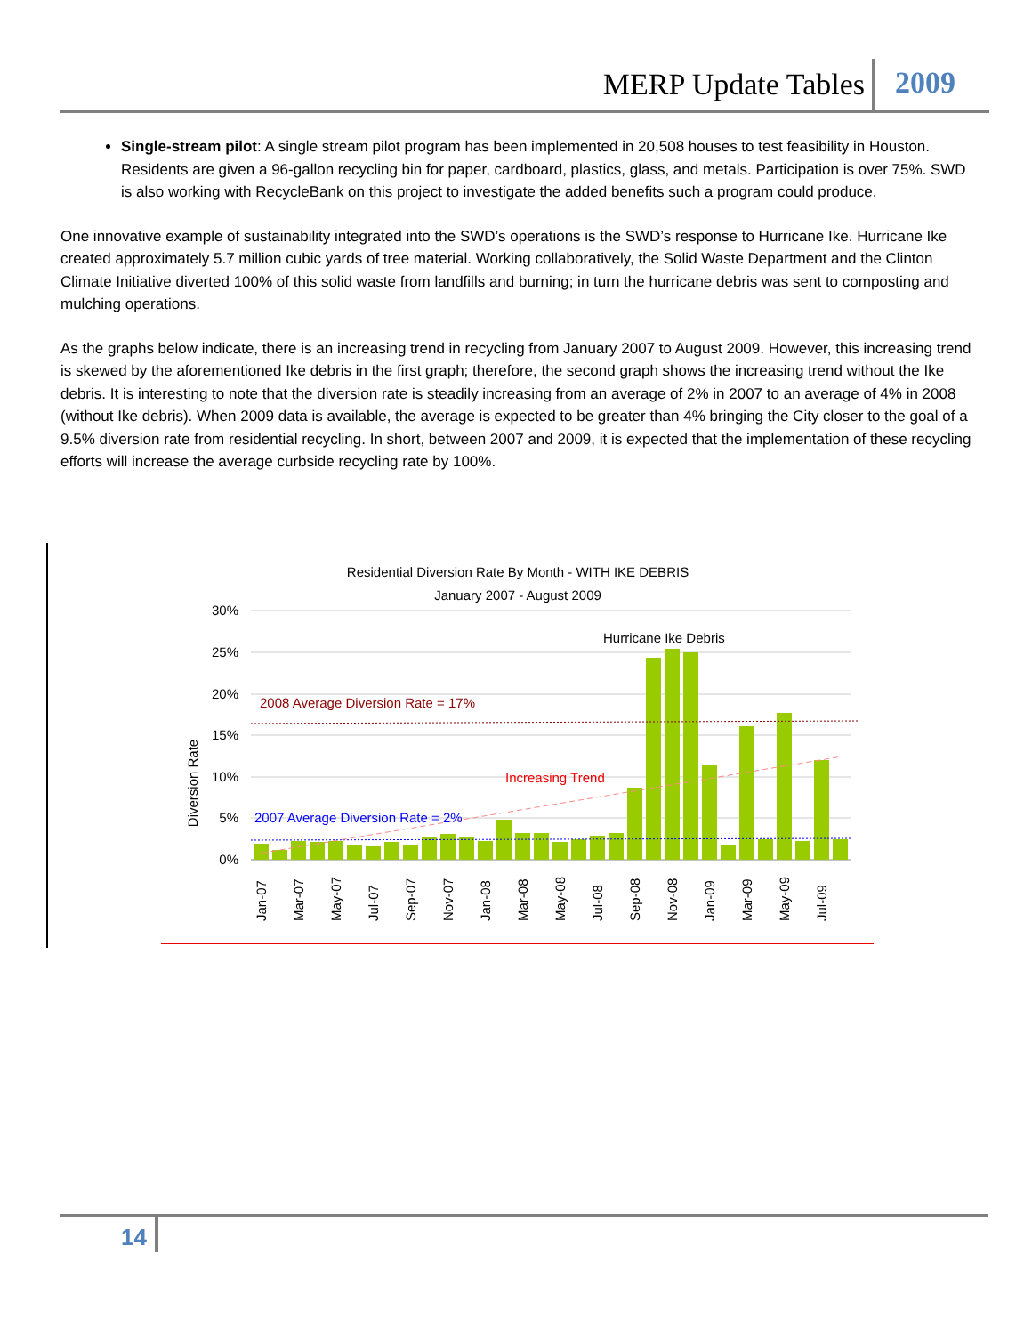MERP Update Tables 2009
Single-stream pilot: A single stream pilot program has been implemented in 20,508 houses to test feasibility in Houston. Residents are given a 96-gallon recycling bin for paper, cardboard, plastics, glass, and metals. Participation is over 75%. SWD is also working with RecycleBank on this project to investigate the added benefits such a program could produce.
One innovative example of sustainability integrated into the SWD’s operations is the SWD’s response to Hurricane Ike. Hurricane Ike created approximately 5.7 million cubic yards of tree material. Working collaboratively, the Solid Waste Department and the Clinton Climate Initiative diverted 100% of this solid waste from landfills and burning; in turn the hurricane debris was sent to composting and mulching operations.
As the graphs below indicate, there is an increasing trend in recycling from January 2007 to August 2009. However, this increasing trend is skewed by the aforementioned Ike debris in the first graph; therefore, the second graph shows the increasing trend without the Ike debris. It is interesting to note that the diversion rate is steadily increasing from an average of 2% in 2007 to an average of 4% in 2008 (without Ike debris). When 2009 data is available, the average is expected to be greater than 4% bringing the City closer to the goal of a 9.5% diversion rate from residential recycling. In short, between 2007 and 2009, it is expected that the implementation of these recycling efforts will increase the average curbside recycling rate by 100%.
Residential Diversion Rate By Month - WITH IKE DEBRIS
January 2007 - August 2009
Diversion Rate
30%
25%
20%
15%
10%
5%
0%
Hurricane Ike Debris
2008 Average Diversion Rate = 17%
Increasing Trend
2007 Average Diversion Rate = 2%
Jan-07
Mar-07
May-07
Jul-07
Sep-07
Nov-07
Jan-08
Mar-08
May-08
Jul-08
Sep-08
Nov-08
Jan-09
Mar-09
May-09
Jul-09
14